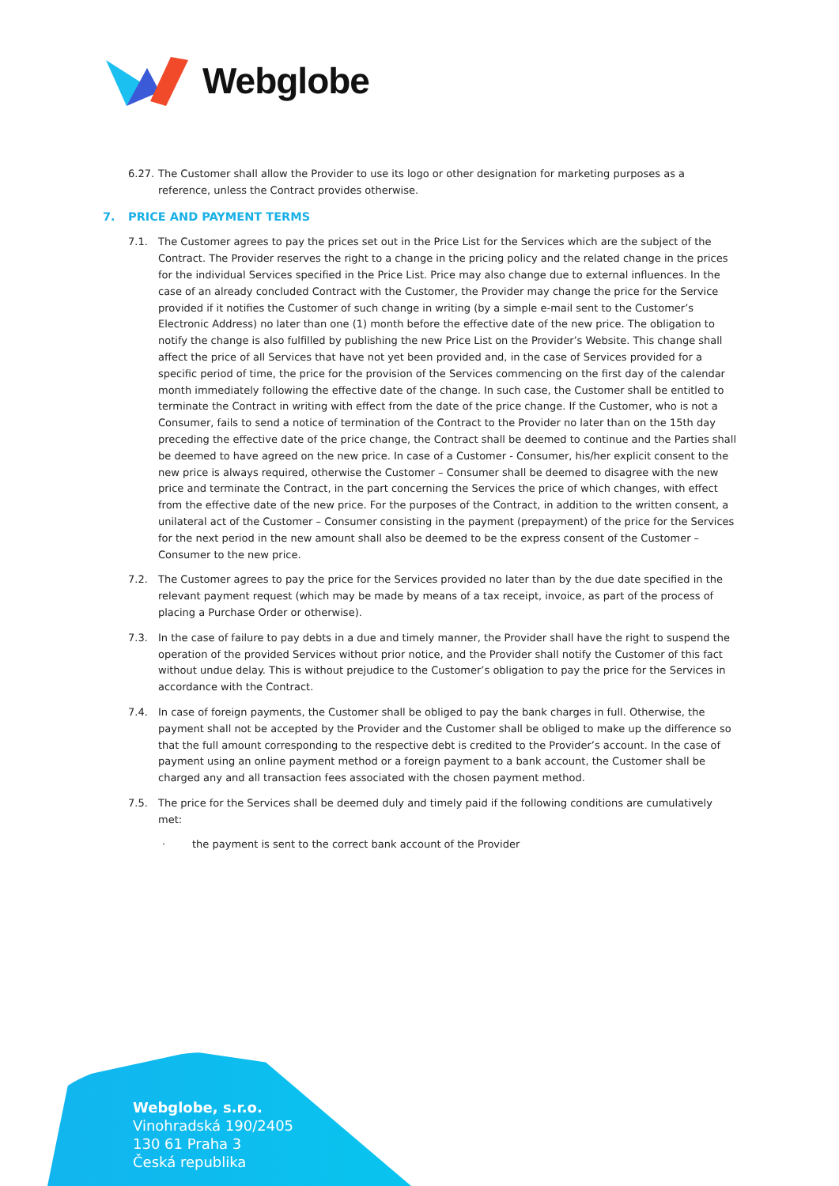Webglobe
6.27. The Customer shall allow the Provider to use its logo or other designation for marketing purposes as a reference, unless the Contract provides otherwise.
7. PRICE AND PAYMENT TERMS
7.1. The Customer agrees to pay the prices set out in the Price List for the Services which are the subject of the Contract. The Provider reserves the right to a change in the pricing policy and the related change in the prices for the individual Services specified in the Price List. Price may also change due to external influences. In the case of an already concluded Contract with the Customer, the Provider may change the price for the Service provided if it notifies the Customer of such change in writing (by a simple e-mail sent to the Customer’s Electronic Address) no later than one (1) month before the effective date of the new price. The obligation to notify the change is also fulfilled by publishing the new Price List on the Provider’s Website. This change shall affect the price of all Services that have not yet been provided and, in the case of Services provided for a specific period of time, the price for the provision of the Services commencing on the first day of the calendar month immediately following the effective date of the change. In such case, the Customer shall be entitled to terminate the Contract in writing with effect from the date of the price change. If the Customer, who is not a Consumer, fails to send a notice of termination of the Contract to the Provider no later than on the 15th day preceding the effective date of the price change, the Contract shall be deemed to continue and the Parties shall be deemed to have agreed on the new price. In case of a Customer - Consumer, his/her explicit consent to the new price is always required, otherwise the Customer – Consumer shall be deemed to disagree with the new price and terminate the Contract, in the part concerning the Services the price of which changes, with effect from the effective date of the new price. For the purposes of the Contract, in addition to the written consent, a unilateral act of the Customer – Consumer consisting in the payment (prepayment) of the price for the Services for the next period in the new amount shall also be deemed to be the express consent of the Customer – Consumer to the new price.
7.2. The Customer agrees to pay the price for the Services provided no later than by the due date specified in the relevant payment request (which may be made by means of a tax receipt, invoice, as part of the process of placing a Purchase Order or otherwise).
7.3. In the case of failure to pay debts in a due and timely manner, the Provider shall have the right to suspend the operation of the provided Services without prior notice, and the Provider shall notify the Customer of this fact without undue delay. This is without prejudice to the Customer’s obligation to pay the price for the Services in accordance with the Contract.
7.4. In case of foreign payments, the Customer shall be obliged to pay the bank charges in full. Otherwise, the payment shall not be accepted by the Provider and the Customer shall be obliged to make up the difference so that the full amount corresponding to the respective debt is credited to the Provider’s account. In the case of payment using an online payment method or a foreign payment to a bank account, the Customer shall be charged any and all transaction fees associated with the chosen payment method.
7.5. The price for the Services shall be deemed duly and timely paid if the following conditions are cumulatively met:
· the payment is sent to the correct bank account of the Provider
Webglobe, s.r.o.
Vinohradská 190/2405
130 61 Praha 3
Česká republika